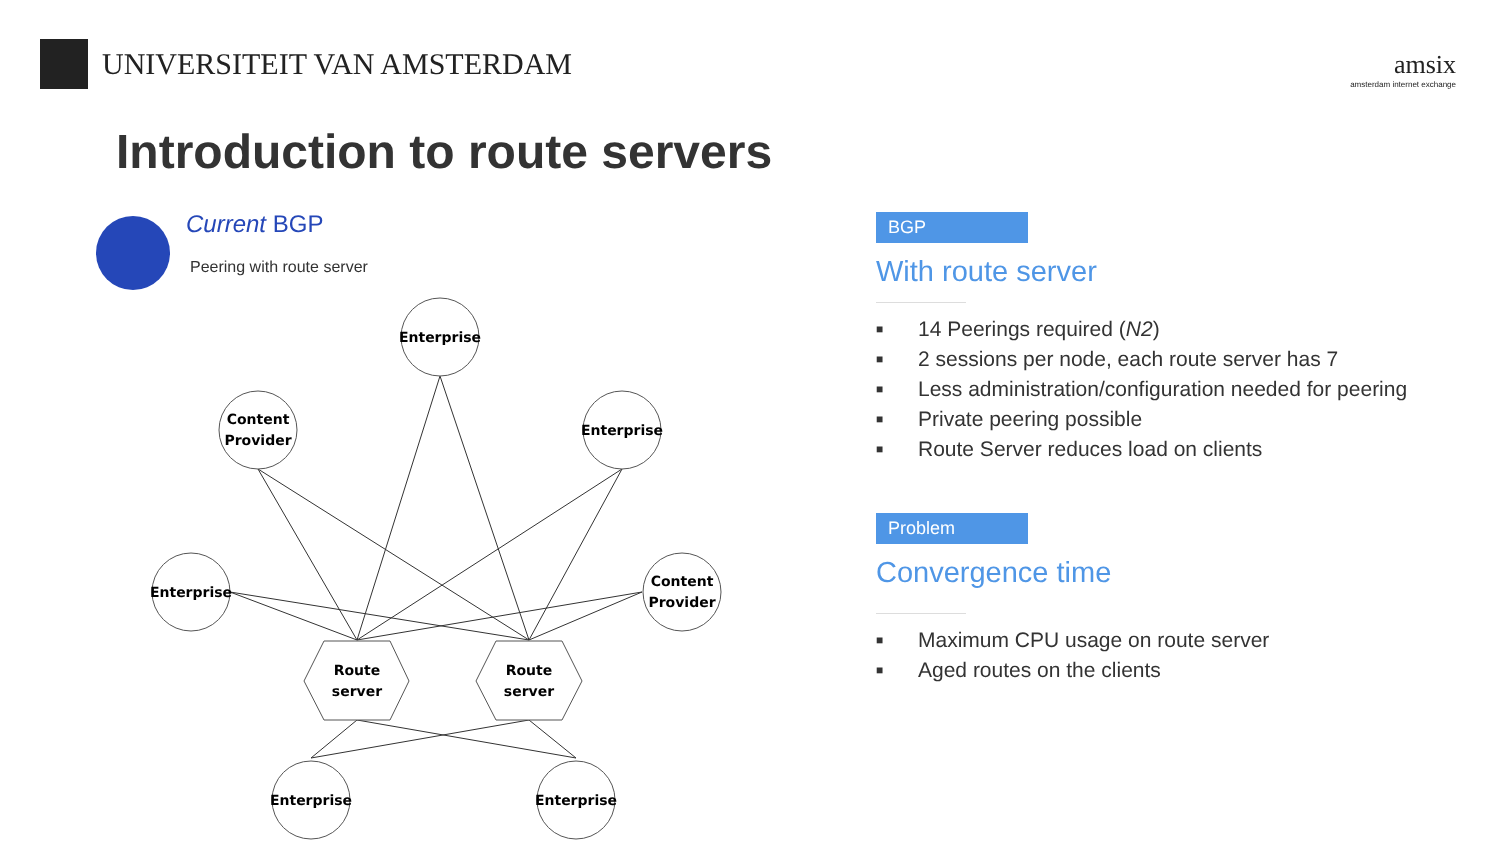UNIVERSITEIT VAN AMSTERDAM
amsix
amsterdam internet exchange
Introduction to route servers
Current BGP
Peering with route server
Enterprise
Content
Provider
Enterprise
Enterprise
Content
Provider
Route
server
Route
server
Enterprise
Enterprise
BGP
With route server
■ 14 Peerings required (N2)
■ 2 sessions per node, each route server has 7
■ Less administration/configuration needed for peering
■ Private peering possible
■ Route Server reduces load on clients
Problem
Convergence time
■ Maximum CPU usage on route server
■ Aged routes on the clients